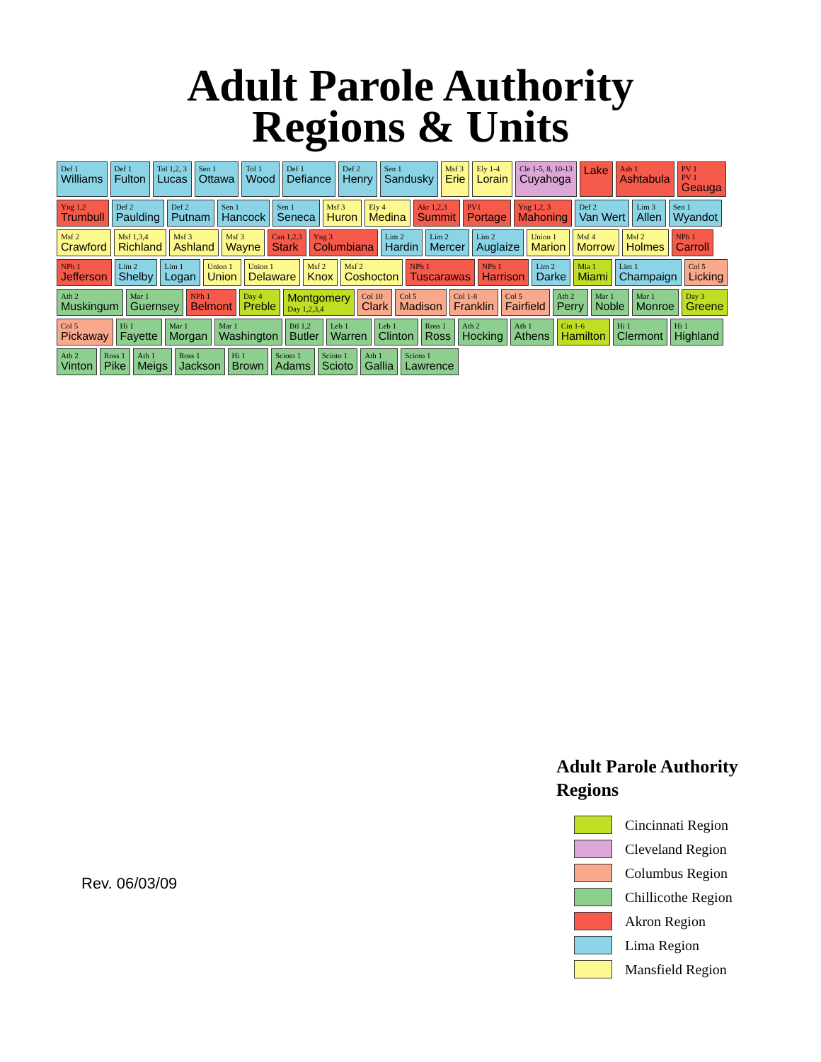Adult Parole Authority
Regions & Units
Def 1
Williams Def 1
Fulton Tol 1,2, 3
Lucas Sen 1
Ottawa Tol 1
Wood Def 1
Defiance Def 2
Henry Sen 1
Sandusky Msf 3
Erie Ely 1-4
Lorain Cle 1-5, 8, 10-13
Cuyahoga Lake Ash 1
Ashtabula PV 1
PV 1
Geauga Yng 1,2
Trumbull Def 2
Paulding Def 2
Putnam Sen 1
Hancock Sen 1
Seneca Msf 3
Huron Ely 4
Medina Akr 1,2,3
Summit PV1
Portage Yng 1,2, 3
Mahoning Def 2
Van Wert Lim 3
Allen Sen 1
Wyandot Msf 2
Crawford Msf 1,3,4
Richland Msf 3
Ashland Msf 3
Wayne Can 1,2,3
Stark Yng 3
Columbiana Lim 2
Hardin Lim 2
Mercer Lim 2
Auglaize Union 1
Marion Msf 4
Morrow Msf 2
Holmes NPh 1
Carroll NPh 1
Jefferson Lim 2
Shelby Lim 1
Logan Union 1
Union Union 1
Delaware Msf 2
Knox Msf 2
Coshocton NPh 1
Tuscarawas NPh 1
Harrison Lim 2
Darke Mia 1
Miami Lim 1
Champaign Col 5
Licking Ath 2
Muskingum Mar 1
Guernsey NPh 1
Belmont Day 4
Preble Montgomery
Day 1,2,3,4 Col 10
Clark Col 5
Madison Col 1-8
Franklin Col 5
Fairfield Ath 2
Perry Mar 1
Noble Mar 1
Monroe Day 3
Greene Col 5
Pickaway Hi 1
Fayette Mar 1
Morgan Mar 1
Washington Btl 1,2
Butler Leb 1
Warren Leb 1
Clinton Ross 1
Ross Ath 2
Hocking Ath 1
Athens Cin 1-6
Hamilton Hi 1
Clermont Hi 1
Highland Ath 2
Vinton Ross 1
Pike Ath 1
Meigs Ross 1
Jackson Hi 1
Brown Scioto 1
Adams Scioto 1
Scioto Ath 1
Gallia Scioto 1
Lawrence
Rev. 06/03/09
Adult Parole Authority
Regions
Cincinnati Region
Cleveland Region
Columbus Region
Chillicothe Region
Akron Region
Lima Region
Mansfield Region